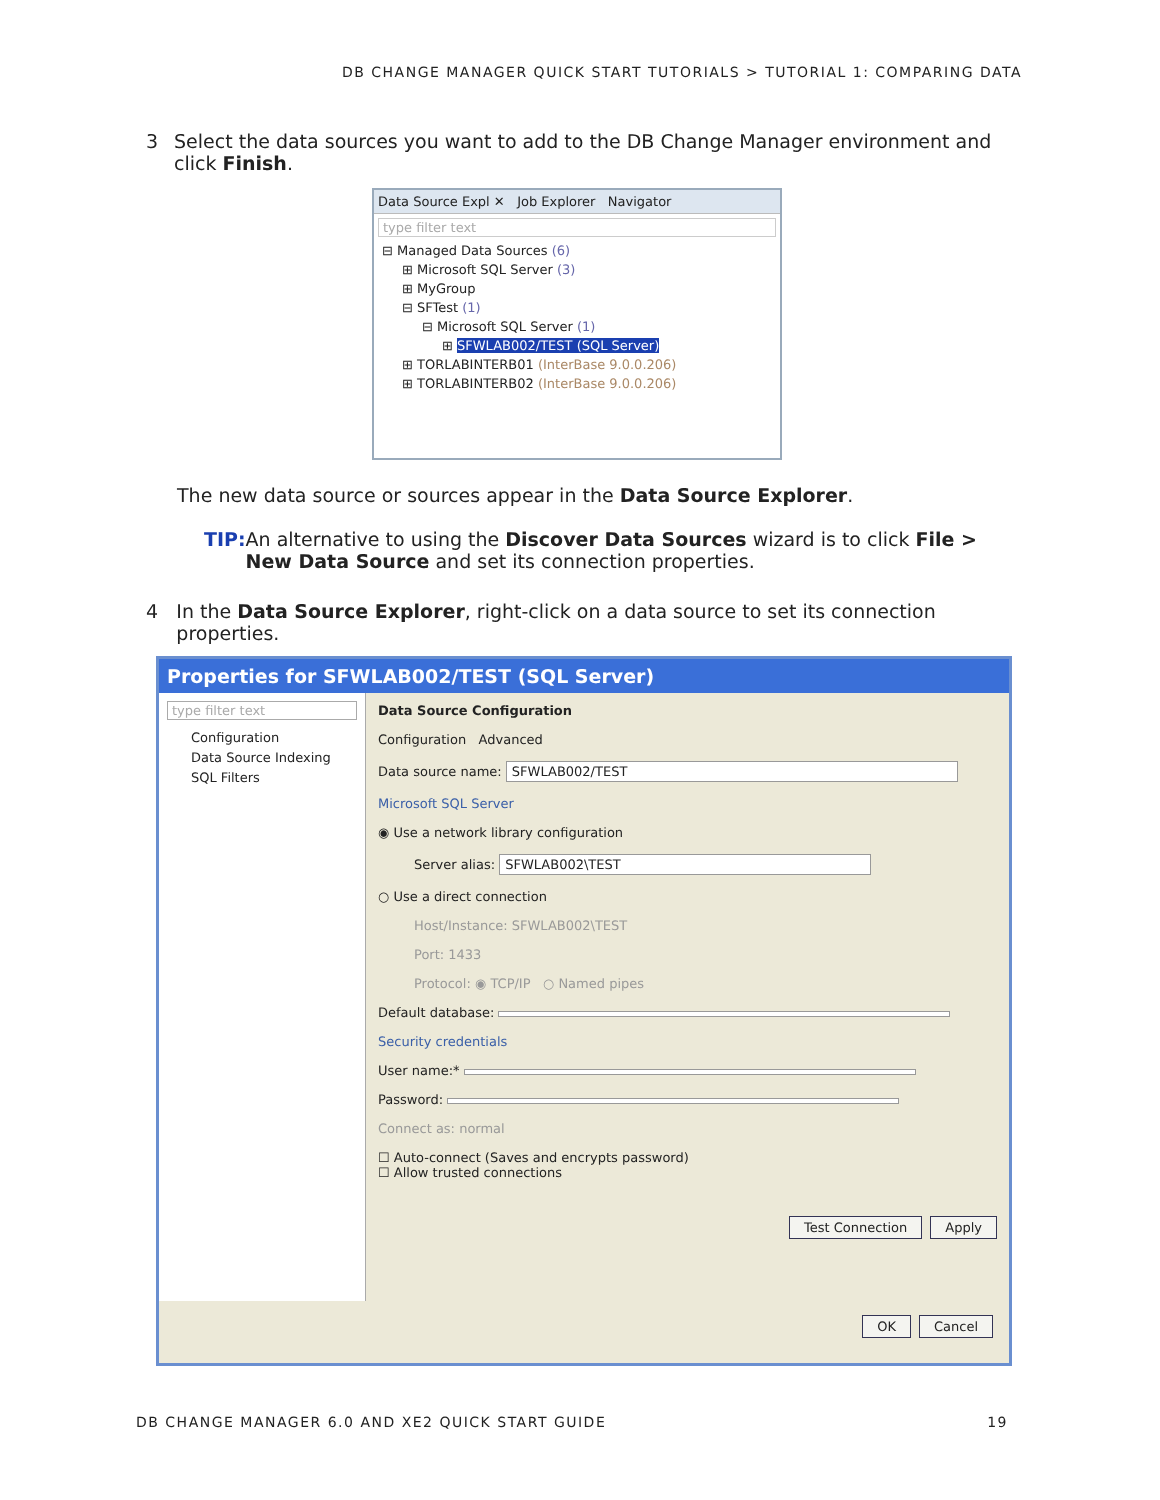DB CHANGE MANAGER QUICK START TUTORIALS > TUTORIAL 1: COMPARING DATA
3 Select the data sources you want to add to the DB Change Manager environment and click Finish.
Data Source Expl ✕ Job Explorer Navigator
type filter text
⊟ Managed Data Sources (6)
⊞ Microsoft SQL Server (3)
⊞ MyGroup
⊟ SFTest (1)
⊟ Microsoft SQL Server (1)
⊞ SFWLAB002/TEST (SQL Server)
⊞ TORLABINTERB01 (InterBase 9.0.0.206)
⊞ TORLABINTERB02 (InterBase 9.0.0.206)
The new data source or sources appear in the Data Source Explorer.
TIP: An alternative to using the Discover Data Sources wizard is to click File > New Data Source and set its connection properties.
4 In the Data Source Explorer, right-click on a data source to set its connection properties.
Properties for SFWLAB002/TEST (SQL Server)
type filter text
Configuration
Data Source Indexing
SQL Filters
Data Source Configuration
Configuration Advanced
Data source name: SFWLAB002/TEST
Microsoft SQL Server
◉ Use a network library configuration
Server alias: SFWLAB002\TEST
○ Use a direct connection
Host/Instance: SFWLAB002\TEST
Port: 1433
Protocol: ◉ TCP/IP ○ Named pipes
Default database:
Security credentials
User name:*
Password:
Connect as: normal
☐ Auto-connect (Saves and encrypts password)
☐ Allow trusted connections
Test Connection Apply
OK Cancel
DB CHANGE MANAGER 6.0 AND XE2 QUICK START GUIDE 19